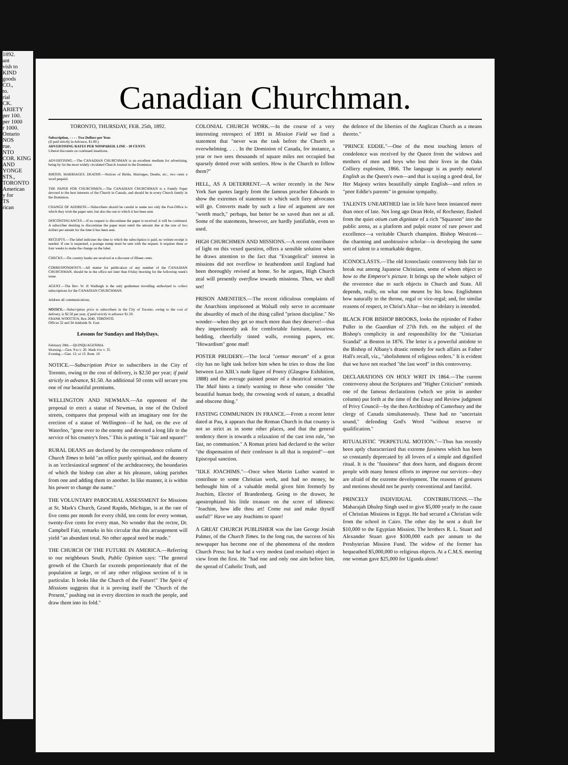1892.
ant
vish to
KIND
goods
CO.,
to.
rial
CK.
ARIETY
per 100.
per 1000
r 1000.
Ontario
NOS
rue.
NTO
COR. KING AND YONGE STS., TORONTO
American
y for
TS
rican
Canadian Churchman.
TORONTO, THURSDAY, FEB. 25th, 1892.
Subscription, - - - - Two Dollars per Year.
(If paid strictly in Advance, $1.00.)
ADVERTISING RATES PER NONPAREIL LINE - 10 CENTS.
Liberal discounts on continued insertions.
ADVERTISING.—The CANADIAN CHURCHMAN is an excellent medium for advertising, being by far the most widely circulated Church Journal in the Dominion.
BIRTHS, MARRIAGES, DEATHS.—Notices of Births, Marriages, Deaths, etc., two cents a word prepaid.
THE PAPER FOR CHURCHMEN.—The CANADIAN CHURCHMAN is a Family Paper devoted to the best interests of the Church in Canada, and should be in every Church family in the Dominion.
CHANGE OF ADDRESS.—Subscribers should be careful to name not only the Post-Office to which they wish the paper sent, but also the one to which it has been sent.
DISCONTINUANCES.—If no request to discontinue the paper is received, it will be continued. A subscriber desiring to discontinue the paper must remit the amount due at the rate of two dollars per annum for the time it has been sent.
RECEIPTS.—The label indicates the time to which the subscription is paid, no written receipt is needed. If one is requested, a postage stamp must be sent with the request. It requires three or four weeks to make the change on the label.
CHECKS.—On country banks are received at a discount of fifteen cents.
CORRESPONDENTS.—All matter for publication of any number of the CANADIAN CHURCHMAN, should be in the office not later than Friday morning for the following week's issue.
AGENT.—The Rev. W. H Wadleigh is the only gentleman travelling authorized to collect subscriptions for the CANADIAN CHURCHMAN.
Address all communications,
NOTICE.—Subscription price to subscribers in the City of Toronto, owing to the cost of delivery, is $2.50 per year, if paid strictly in advance $1.50.
FRANK WOOTTEN, Box 2640, TORONTO.
Offices 32 and 34 Adelaide St. East.
Lessons for Sundays and HolyDays.
February 28th.—QUINQUAGESIMA.
Morning.—Gen. 9 to v. 20. Mark 4 to v. 35.
Evening.—Gen. 12; or 13. Rom. 10.
NOTICE.—Subscription Price to subscribers in the City of Toronto, owing to the cost of delivery, is $2.50 per year; if paid strictly in advance, $1.50. An additional 50 cents will secure you one of our beautiful premiums.
WELLINGTON AND NEWMAN.—An opponent of the proposal to erect a statue of Newman, in one of the Oxford streets, compares that proposal with an imaginary one for the erection of a statue of Wellington—if he had, on the eve of Waterloo, "gone over to the enemy and devoted a long life to the service of his country's foes." This is putting it "fair and square!"
RURAL DEANS are declared by the correspondence column of Church Times to hold "an office purely spiritual, and the deanery is an 'ecclesiastical segment' of the archdeaconry, the boundaries of which the bishop can alter at his pleasure, taking parishes from one and adding them to another. In like manner, it is within his power to change the name."
THE VOLUNTARY PAROCHIAL ASSESSMENT for Missions at St. Mark's Church, Grand Rapids, Michigan, is at the rate of five cents per month for every child, ten cents for every woman, twenty-five cents for every man. No wonder that the rector, Dr. Campbell Fair, remarks in his circular that this arrangement will yield "an abundant total. No other appeal need be made."
THE CHURCH OF THE FUTURE IN AMERICA.—Referring to our neighbours South, Public Opinion says: "The general growth of the Church far exceeds proportionately that of the population at large, or of any other religious section of it in particular. It looks like the Church of the Future!" The Spirit of Missions suggests that it is proving itself the "Church of the Present," pushing out in every direction to reach the people, and draw them into its fold."
COLONIAL CHURCH WORK.—In the course of a very interesting retrospect of 1891 in Mission Field we find a statement that "never was the task before the Church so overwhelming. . . . In the Dominion of Canada, for instance, a year or two sees thousands of square miles not occupied but sparsely dotted over with settlers. How is the Church to follow them?"
HELL, AS A DETERRENT.—A writer recently in the New York Sun quotes largely from the famous preacher Edwards to show the extremes of statement to which such fiery advocates will go. Converts made by such a line of argument are not "worth much," perhaps, but better be so saved than not at all. Some of the statements, however, are hardly justifiable, even so used.
HIGH CHURCHMEN AND MISSIONS.—A recent contributor of light on this vexed question, offers a sensible solution when he draws attention to the fact that "Evangelical" interest in missions did not overflow to heathendom until England had been thoroughly revived at home. So he argues, High Church zeal will presently overflow towards missions. Then, we shall see!
PRISON AMENITIES.—The recent ridiculous complaints of the Anarchists imprisoned at Walsall only serve to accentuate the absurdity of much of the thing called "prison discipline." No wonder—when they get so much more than they deserve!—that they impertinently ask for comfortable furniture, luxurious bedding, cheerfully tinted walls, evening papers, etc. "Howardism" gone mad!
POSTER PRUDERY.—The local "censor morum" of a great city has no light task before him when he tries to draw the line between Leo XIII.'s nude figure of Poetry (Glasgow Exhibition, 1888) and the average painted poster of a theatrical sensation. The Mail hints a timely warning to those who consider "the beautiful human body, the crowning work of nature, a dreadful and obscene thing."
FASTING COMMUNION IN FRANCE.—From a recent letter dated at Pau, it appears that the Roman Church in that country is not so strict as in some other places, and that the general tendency there is towards a relaxation of the cast iron rule, "no fast, no communion." A Roman priest had declared to the writer "the dispensation of their confessor is all that is required"—not Episcopal sanction.
"IDLE JOACHIMS."—Once when Martin Luther wanted to contribute to some Christian work, and had no money, he bethought him of a valuable medal given him formerly by Joachim, Elector of Brandenberg. Going to the drawer, he apostrophized his little treasure on the score of idleness: "Joachim, how idle thou art! Come out and make thyself useful!" Have we any Joachims to spare!
A GREAT CHURCH PUBLISHER was the late George Josiah Palmer, of the Church Times. In the long run, the success of his newspaper has become one of the phenomena of the modern Church Press: but he had a very modest (and resolute) object in view from the first. He "had one and only one aim before him, the spread of Catholic Truth, and
the defence of the liberties of the Anglican Church as a means thereto."
"PRINCE EDDIE."—One of the most touching letters of condolence was received by the Queen from the widows and mothers of men and boys who lost their lives in the Oaks Colliery explosion, 1866. The language is as purely natural English as the Queen's own—and that is saying a good deal, for Her Majesty writes beautifully simple English—and refers to "poor Eddie's parents" in genuine sympathy.
TALENTS UNEARTHED late in life have been instanced more than once of late. Not long ago Dean Hole, of Rochester, flashed from the quiet otium cum dignitate of a rich "Squarson" into the public arena, as a platform and pulpit orator of rare power and excellence—a veritable Church champion. Bishop Westcott—the charming and unobtrusive scholar—is developing the same sort of talent to a remarkable degree.
ICONOCLASTS.—The old Iconoclastic controversy bids fair to break out among Japanese Christians, some of whom object to bow to the Emperor's picture. It brings up the whole subject of the reverence due to such objects in Church and State. All depends, really, on what one means by his bow. Englishmen bow naturally to the throne, regal or vice-regal; and, for similar reasons of respect, to Christ's Altar—but no idolatry is intended.
BLACK FOR BISHOP BROOKS, looks the rejoinder of Father Puller in the Guardian of 27th Feb. on the subject of the Bishop's complicity in and responsibility for the "Unitarian Scandal" at Boston in 1876. The letter is a powerful antidote to the Bishop of Albany's drastic remedy for such affairs as Father Hall's recall, viz., "abolishment of religious orders." It is evident that we have not reached "the last word" in this controversy.
DECLARATIONS ON HOLY WRIT IN 1864.—The current controversy about the Scriptures and "Higher Criticism" reminds one of the famous declarations (which we print in another column) put forth at the time of the Essay and Review judgment of Privy Council—by the then Archbishop of Canterbury and the clergy of Canada simultaneously. These had no "uncertain sound," defending God's Word "without reserve or qualification."
RITUALISTIC "PERPETUAL MOTION."—Thus has recently been aptly characterized that extreme fussiness which has been so constantly deprecated by all lovers of a simple and dignified ritual. It is the "fussiness" that does harm, and disgusts decent people with many honest efforts to improve our services—they are afraid of the extreme development. The reasons of gestures and motions should not be purely conventional and fanciful.
PRINCELY INDIVIDUAL CONTRIBUTIONS.—The Maharajah Dhulep Singh used to give $5,000 yearly to the cause of Christian Missions in Egypt. He had secured a Christian wife from the school in Cairo. The other day he sent a draft for $10,000 to the Egyptian Mission. The brothers R. L. Stuart and Alexander Stuart gave $100,000 each per annum to the Presbyterian Mission Fund. The widow of the former has bequeathed $5,000,000 to religious objects. At a C.M.S. meeting one woman gave $25,000 for Uganda alone!